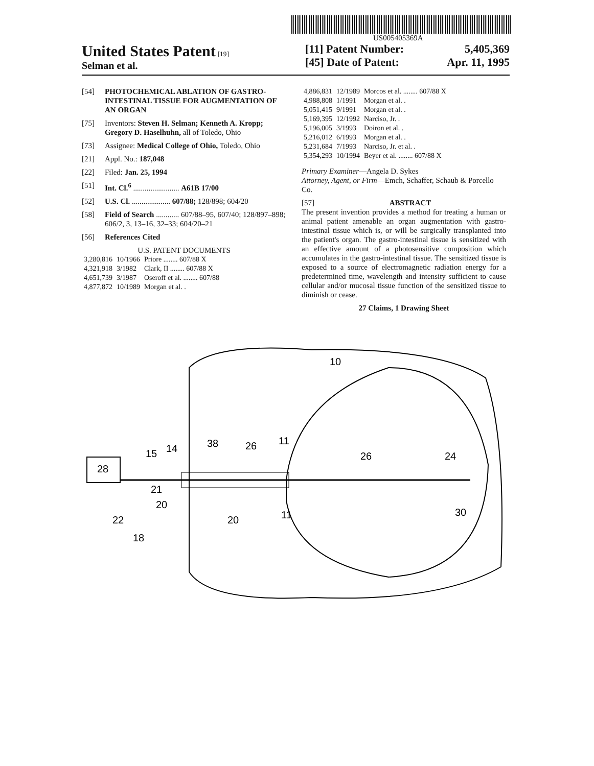US005405369A
United States Patent [19]
Selman et al.
[11] Patent Number: 5,405,369
[45] Date of Patent: Apr. 11, 1995
[54] PHOTOCHEMICAL ABLATION OF GASTRO-INTESTINAL TISSUE FOR AUGMENTATION OF AN ORGAN
[75] Inventors: Steven H. Selman; Kenneth A. Kropp; Gregory D. Haselhuhn, all of Toledo, Ohio
[73] Assignee: Medical College of Ohio, Toledo, Ohio
[21] Appl. No.: 187,048
[22] Filed: Jan. 25, 1994
[51] Int. Cl.<sup>6</sup> ........................ A61B 17/00
[52] U.S. Cl. .................... 607/88; 128/898; 604/20
[58] Field of Search ............ 607/88–95, 607/40; 128/897–898; 606/2, 3, 13–16, 32–33; 604/20–21
[56] References Cited
U.S. PATENT DOCUMENTS
| 3,280,816 | 10/1966 | Priore ........ 607/88 X |
| 4,321,918 | 3/1982 | Clark, II ........ 607/88 X |
| 4,651,739 | 3/1987 | Oseroff et al. ........ 607/88 |
| 4,877,872 | 10/1989 | Morgan et al. . |
| 4,886,831 | 12/1989 | Morcos et al. ........ 607/88 X |
| 4,988,808 | 1/1991 | Morgan et al. . |
| 5,051,415 | 9/1991 | Morgan et al. . |
| 5,169,395 | 12/1992 | Narciso, Jr. . |
| 5,196,005 | 3/1993 | Doiron et al. . |
| 5,216,012 | 6/1993 | Morgan et al. . |
| 5,231,684 | 7/1993 | Narciso, Jr. et al. . |
| 5,354,293 | 10/1994 | Beyer et al. ........ 607/88 X |
Primary Examiner—Angela D. Sykes
Attorney, Agent, or Firm—Emch, Schaffer, Schaub & Porcello Co.
[57] ABSTRACT
The present invention provides a method for treating a human or animal patient amenable an organ augmentation with gastro-intestinal tissue which is, or will be surgically transplanted into the patient's organ. The gastro-intestinal tissue is sensitized with an effective amount of a photosensitive composition which accumulates in the gastro-intestinal tissue. The sensitized tissue is exposed to a source of electromagnetic radiation energy for a predetermined time, wavelength and intensity sufficient to cause cellular and/or mucosal tissue function of the sensitized tissue to diminish or cease.
27 Claims, 1 Drawing Sheet
28
10
11
38
26
26
24
15
14
21
20
22
20
11
30
18